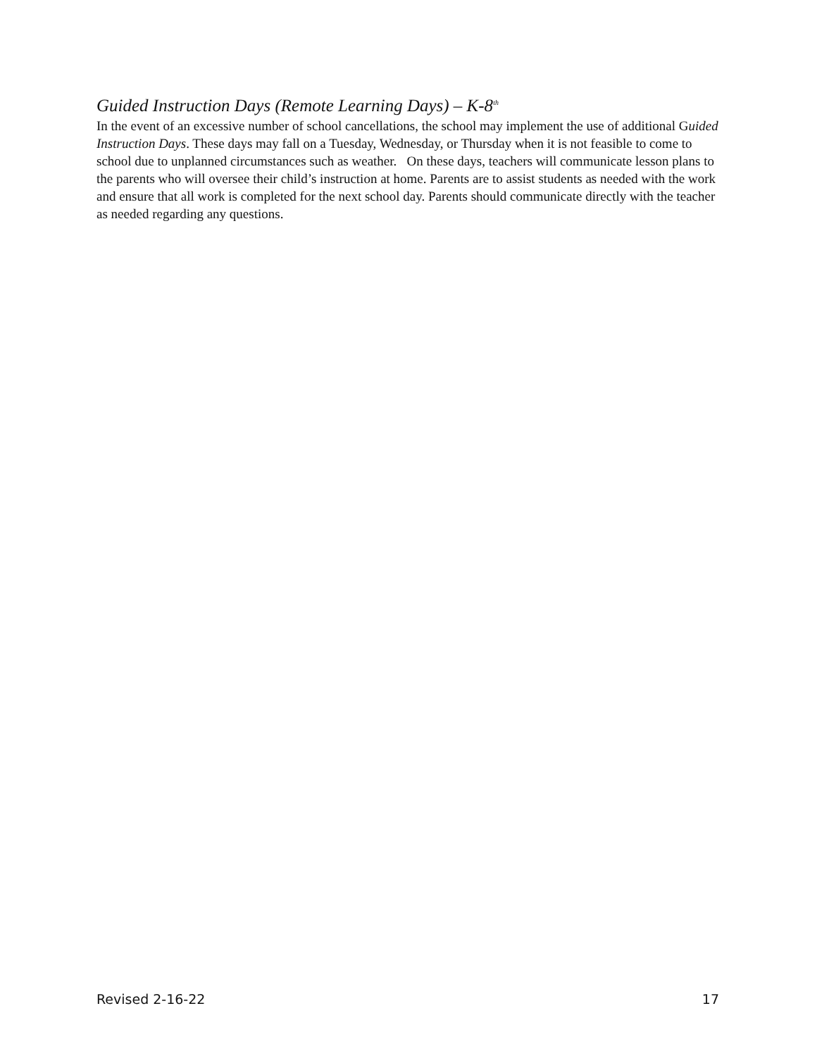Guided Instruction Days (Remote Learning Days) – K-8<sup>th</sup>
In the event of an excessive number of school cancellations, the school may implement the use of additional Guided Instruction Days. These days may fall on a Tuesday, Wednesday, or Thursday when it is not feasible to come to school due to unplanned circumstances such as weather. On these days, teachers will communicate lesson plans to the parents who will oversee their child’s instruction at home. Parents are to assist students as needed with the work and ensure that all work is completed for the next school day. Parents should communicate directly with the teacher as needed regarding any questions.
Revised 2-16-22 17